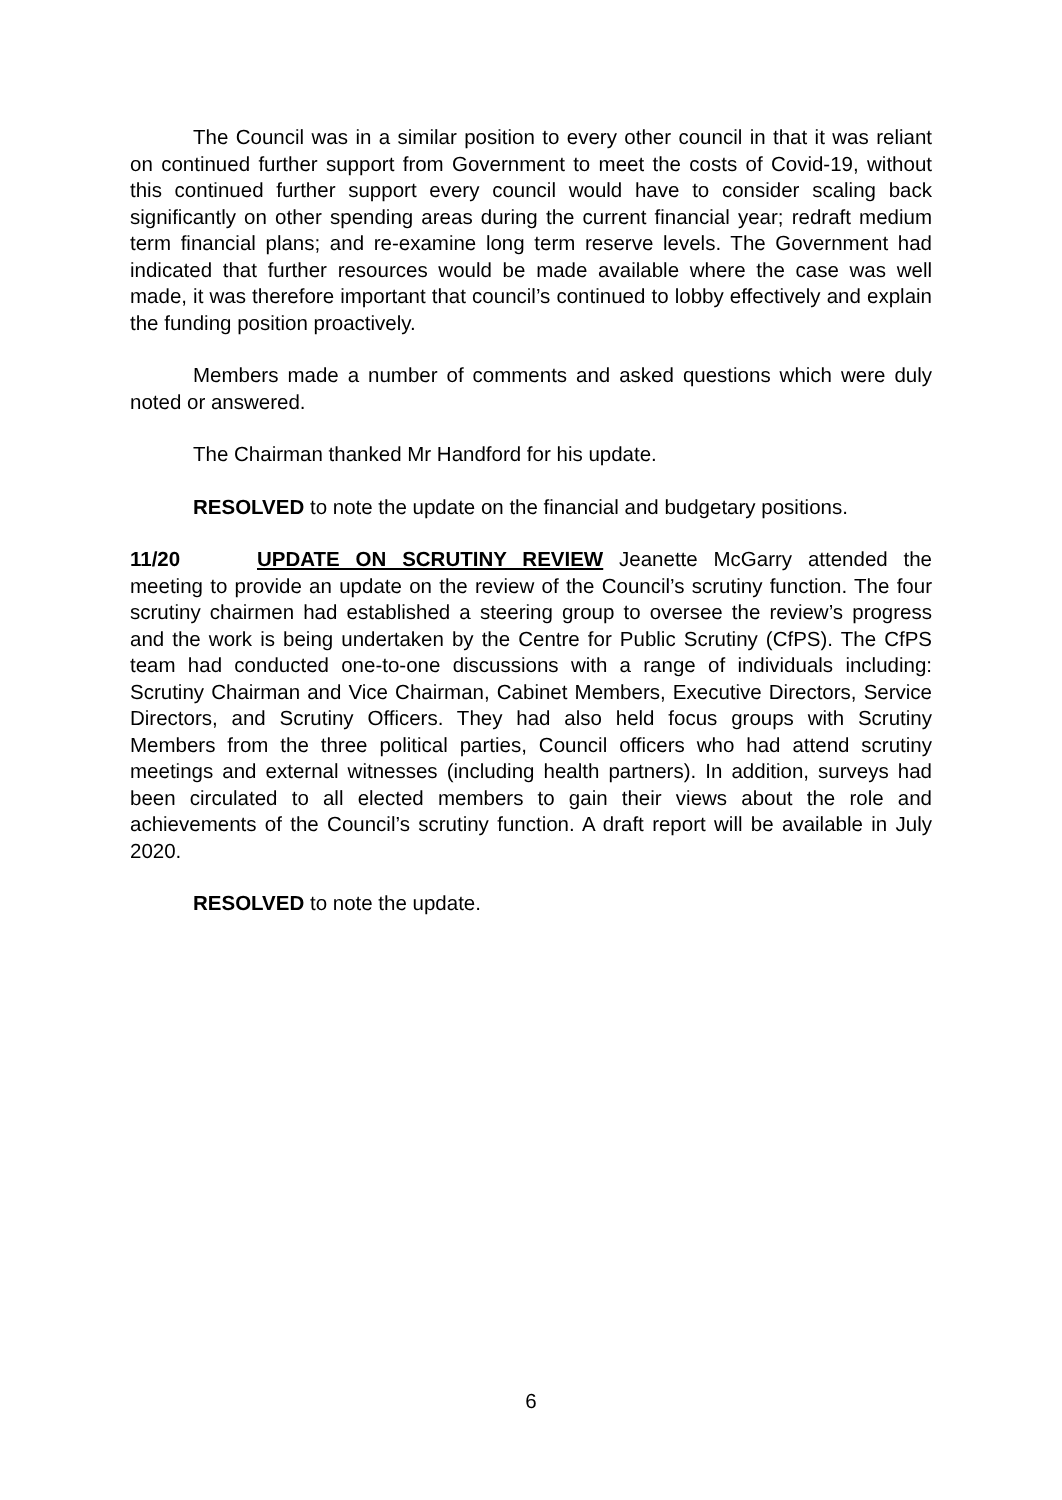The Council was in a similar position to every other council in that it was reliant on continued further support from Government to meet the costs of Covid-19, without this continued further support every council would have to consider scaling back significantly on other spending areas during the current financial year; redraft medium term financial plans; and re-examine long term reserve levels. The Government had indicated that further resources would be made available where the case was well made, it was therefore important that council’s continued to lobby effectively and explain the funding position proactively.
Members made a number of comments and asked questions which were duly noted or answered.
The Chairman thanked Mr Handford for his update.
RESOLVED to note the update on the financial and budgetary positions.
11/20 UPDATE ON SCRUTINY REVIEW Jeanette McGarry attended the meeting to provide an update on the review of the Council’s scrutiny function. The four scrutiny chairmen had established a steering group to oversee the review’s progress and the work is being undertaken by the Centre for Public Scrutiny (CfPS). The CfPS team had conducted one-to-one discussions with a range of individuals including: Scrutiny Chairman and Vice Chairman, Cabinet Members, Executive Directors, Service Directors, and Scrutiny Officers. They had also held focus groups with Scrutiny Members from the three political parties, Council officers who had attend scrutiny meetings and external witnesses (including health partners). In addition, surveys had been circulated to all elected members to gain their views about the role and achievements of the Council’s scrutiny function. A draft report will be available in July 2020.
RESOLVED to note the update.
6